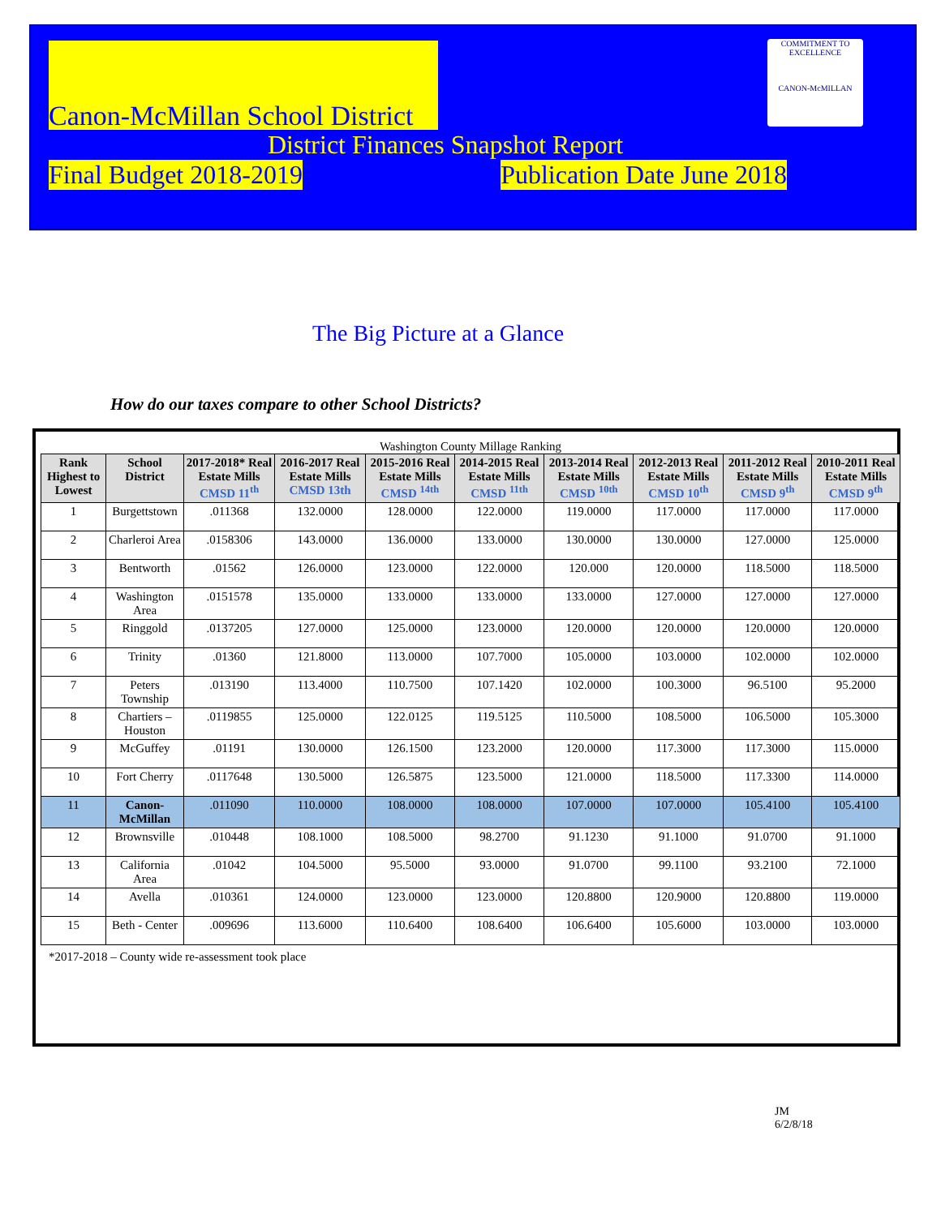Canon-McMillan School District
COMMITMENT TO EXCELLENCE
CANON-McMILLAN
District Finances Snapshot Report
Final Budget 2018-2019 Publication Date June 2018
The Big Picture at a Glance
How do our taxes compare to other School Districts?
Washington County Millage Ranking
| Rank Highest to Lowest | School District | 2017-2018* Real Estate Mills CMSD 11<sup>th</sup> | 2016-2017 Real Estate Mills CMSD 13th | 2015-2016 Real Estate Mills CMSD <sup>14th</sup> | 2014-2015 Real Estate Mills CMSD <sup>11th</sup> | 2013-2014 Real Estate Mills CMSD <sup>10th</sup> | 2012-2013 Real Estate Mills CMSD 10<sup>th</sup> | 2011-2012 Real Estate Mills CMSD 9<sup>th</sup> | 2010-2011 Real Estate Mills CMSD 9<sup>th</sup> |
| --- | --- | --- | --- | --- | --- | --- | --- | --- | --- |
| 1 | Burgettstown | .011368 | 132.0000 | 128.0000 | 122.0000 | 119.0000 | 117.0000 | 117.0000 | 117.0000 |
| 2 | Charleroi Area | .0158306 | 143.0000 | 136.0000 | 133.0000 | 130.0000 | 130.0000 | 127.0000 | 125.0000 |
| 3 | Bentworth | .01562 | 126.0000 | 123.0000 | 122.0000 | 120.000 | 120.0000 | 118.5000 | 118.5000 |
| 4 | Washington Area | .0151578 | 135.0000 | 133.0000 | 133.0000 | 133.0000 | 127.0000 | 127.0000 | 127.0000 |
| 5 | Ringgold | .0137205 | 127.0000 | 125.0000 | 123.0000 | 120.0000 | 120.0000 | 120.0000 | 120.0000 |
| 6 | Trinity | .01360 | 121.8000 | 113.0000 | 107.7000 | 105.0000 | 103.0000 | 102.0000 | 102.0000 |
| 7 | Peters Township | .013190 | 113.4000 | 110.7500 | 107.1420 | 102.0000 | 100.3000 | 96.5100 | 95.2000 |
| 8 | Chartiers – Houston | .0119855 | 125.0000 | 122.0125 | 119.5125 | 110.5000 | 108.5000 | 106.5000 | 105.3000 |
| 9 | McGuffey | .01191 | 130.0000 | 126.1500 | 123.2000 | 120.0000 | 117.3000 | 117.3000 | 115.0000 |
| 10 | Fort Cherry | .0117648 | 130.5000 | 126.5875 | 123.5000 | 121.0000 | 118.5000 | 117.3300 | 114.0000 |
| 11 | Canon-McMillan | .011090 | 110.0000 | 108.0000 | 108.0000 | 107.0000 | 107.0000 | 105.4100 | 105.4100 |
| 12 | Brownsville | .010448 | 108.1000 | 108.5000 | 98.2700 | 91.1230 | 91.1000 | 91.0700 | 91.1000 |
| 13 | California Area | .01042 | 104.5000 | 95.5000 | 93.0000 | 91.0700 | 99.1100 | 93.2100 | 72.1000 |
| 14 | Avella | .010361 | 124.0000 | 123.0000 | 123.0000 | 120.8800 | 120.9000 | 120.8800 | 119.0000 |
| 15 | Beth - Center | .009696 | 113.6000 | 110.6400 | 108.6400 | 106.6400 | 105.6000 | 103.0000 | 103.0000 |
*2017-2018 – County wide re-assessment took place
JM
6/2/8/18